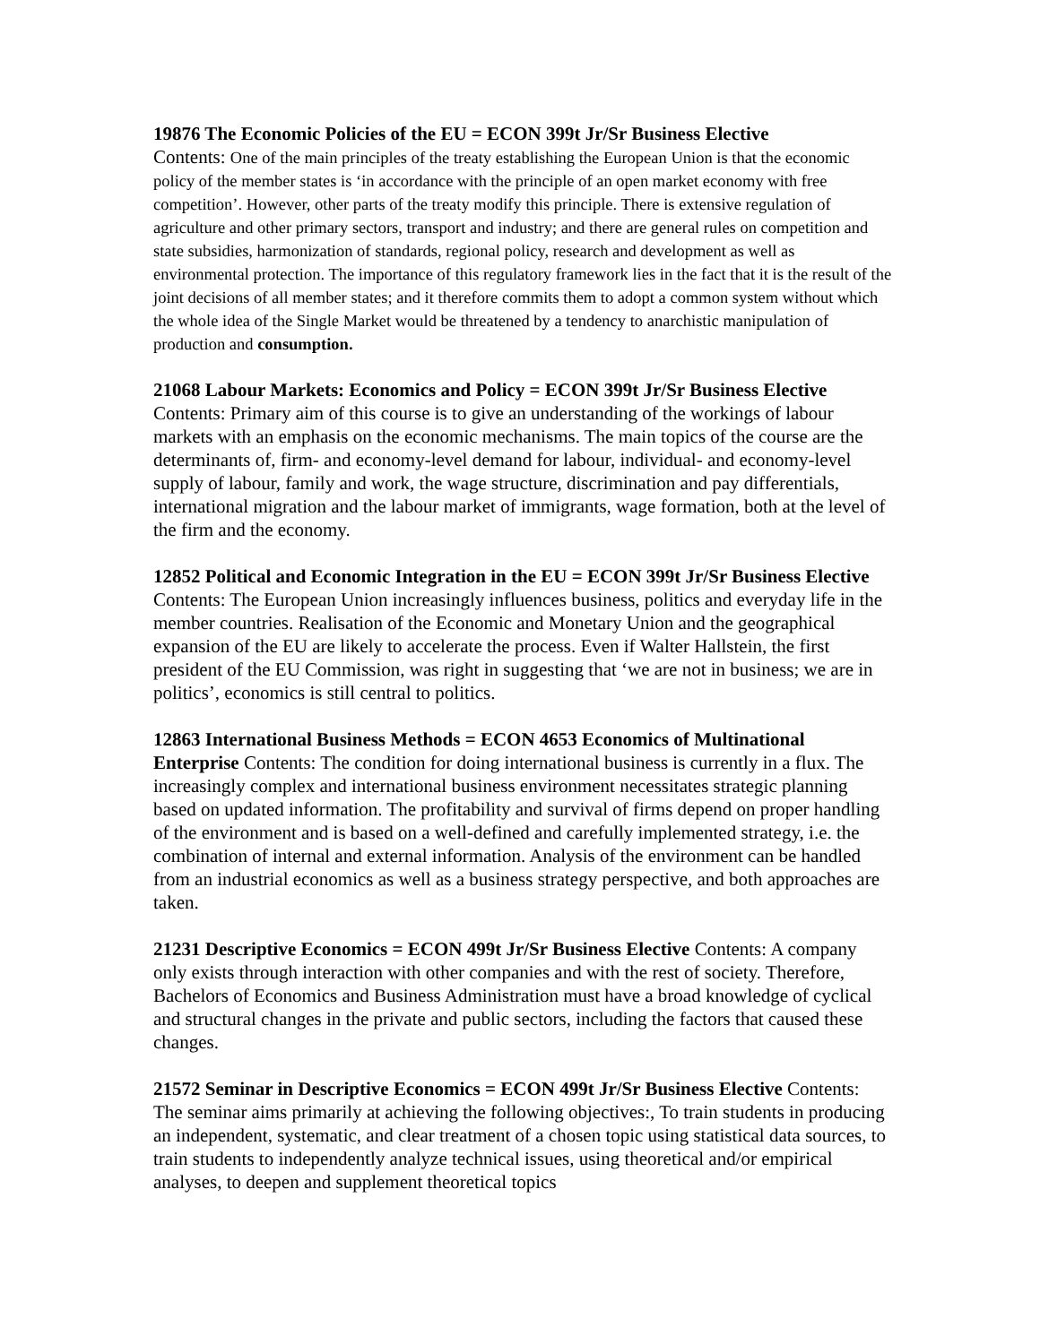19876 The Economic Policies of the EU = ECON 399t Jr/Sr Business Elective
Contents: One of the main principles of the treaty establishing the European Union is that the economic policy of the member states is ‘in accordance with the principle of an open market economy with free competition’. However, other parts of the treaty modify this principle. There is extensive regulation of agriculture and other primary sectors, transport and industry; and there are general rules on competition and state subsidies, harmonization of standards, regional policy, research and development as well as environmental protection. The importance of this regulatory framework lies in the fact that it is the result of the joint decisions of all member states; and it therefore commits them to adopt a common system without which the whole idea of the Single Market would be threatened by a tendency to anarchistic manipulation of production and consumption.
21068 Labour Markets: Economics and Policy = ECON 399t Jr/Sr Business Elective Contents: Primary aim of this course is to give an understanding of the workings of labour markets with an emphasis on the economic mechanisms. The main topics of the course are the determinants of, firm- and economy-level demand for labour, individual- and economy-level supply of labour, family and work, the wage structure, discrimination and pay differentials, international migration and the labour market of immigrants, wage formation, both at the level of the firm and the economy.
12852 Political and Economic Integration in the EU = ECON 399t Jr/Sr Business Elective Contents: The European Union increasingly influences business, politics and everyday life in the member countries. Realisation of the Economic and Monetary Union and the geographical expansion of the EU are likely to accelerate the process. Even if Walter Hallstein, the first president of the EU Commission, was right in suggesting that ‘we are not in business; we are in politics’, economics is still central to politics.
12863 International Business Methods = ECON 4653 Economics of Multinational Enterprise Contents: The condition for doing international business is currently in a flux. The increasingly complex and international business environment necessitates strategic planning based on updated information. The profitability and survival of firms depend on proper handling of the environment and is based on a well-defined and carefully implemented strategy, i.e. the combination of internal and external information. Analysis of the environment can be handled from an industrial economics as well as a business strategy perspective, and both approaches are taken.
21231 Descriptive Economics = ECON 499t Jr/Sr Business Elective Contents: A company only exists through interaction with other companies and with the rest of society. Therefore, Bachelors of Economics and Business Administration must have a broad knowledge of cyclical and structural changes in the private and public sectors, including the factors that caused these changes.
21572 Seminar in Descriptive Economics = ECON 499t Jr/Sr Business Elective Contents: The seminar aims primarily at achieving the following objectives:, To train students in producing an independent, systematic, and clear treatment of a chosen topic using statistical data sources, to train students to independently analyze technical issues, using theoretical and/or empirical analyses, to deepen and supplement theoretical topics